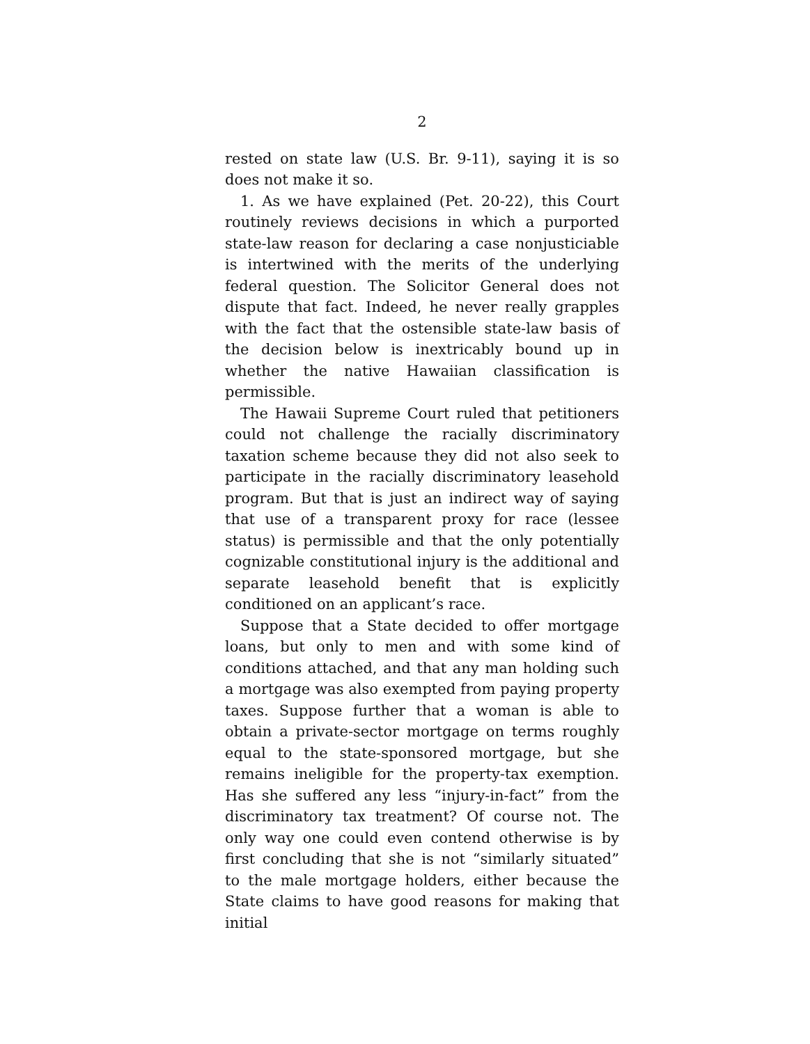2
rested on state law (U.S. Br. 9-11), saying it is so does not make it so.
1. As we have explained (Pet. 20-22), this Court routinely reviews decisions in which a purported state-law reason for declaring a case nonjusticiable is intertwined with the merits of the underlying federal question. The Solicitor General does not dispute that fact. Indeed, he never really grapples with the fact that the ostensible state-law basis of the decision below is inextricably bound up in whether the native Hawaiian classification is permissible.
The Hawaii Supreme Court ruled that petitioners could not challenge the racially discriminatory taxation scheme because they did not also seek to participate in the racially discriminatory leasehold program. But that is just an indirect way of saying that use of a transparent proxy for race (lessee status) is permissible and that the only potentially cognizable constitutional injury is the additional and separate leasehold benefit that is explicitly conditioned on an applicant’s race.
Suppose that a State decided to offer mortgage loans, but only to men and with some kind of conditions attached, and that any man holding such a mortgage was also exempted from paying property taxes. Suppose further that a woman is able to obtain a private-sector mortgage on terms roughly equal to the state-sponsored mortgage, but she remains ineligible for the property-tax exemption. Has she suffered any less “injury-in-fact” from the discriminatory tax treatment? Of course not. The only way one could even contend otherwise is by first concluding that she is not “similarly situated” to the male mortgage holders, either because the State claims to have good reasons for making that initial